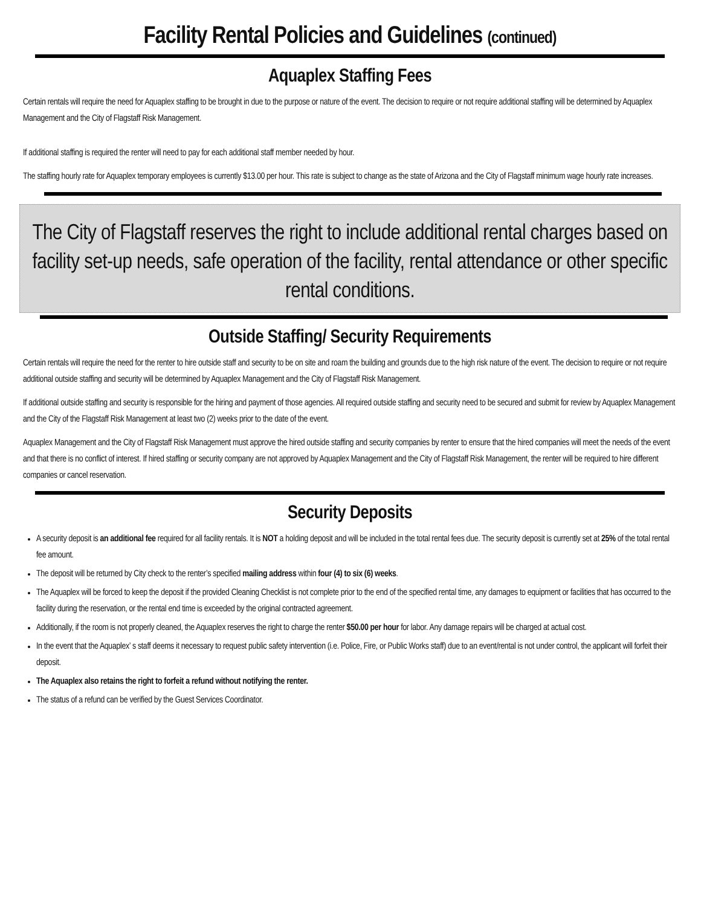Facility Rental Policies and Guidelines (continued)
Aquaplex Staffing Fees
Certain rentals will require the need for Aquaplex staffing to be brought in due to the purpose or nature of the event. The decision to require or not require additional staffing will be determined by Aquaplex Management and the City of Flagstaff Risk Management.
If additional staffing is required the renter will need to pay for each additional staff member needed by hour.
The staffing hourly rate for Aquaplex temporary employees is currently $13.00 per hour. This rate is subject to change as the state of Arizona and the City of Flagstaff minimum wage hourly rate increases.
The City of Flagstaff reserves the right to include additional rental charges based on facility set-up needs, safe operation of the facility, rental attendance or other specific rental conditions.
Outside Staffing/ Security Requirements
Certain rentals will require the need for the renter to hire outside staff and security to be on site and roam the building and grounds due to the high risk nature of the event. The decision to require or not require additional outside staffing and security will be determined by Aquaplex Management and the City of Flagstaff Risk Management.
If additional outside staffing and security is responsible for the hiring and payment of those agencies. All required outside staffing and security need to be secured and submit for review by Aquaplex Management and the City of the Flagstaff Risk Management at least two (2) weeks prior to the date of the event.
Aquaplex Management and the City of Flagstaff Risk Management must approve the hired outside staffing and security companies by renter to ensure that the hired companies will meet the needs of the event and that there is no conflict of interest. If hired staffing or security company are not approved by Aquaplex Management and the City of Flagstaff Risk Management, the renter will be required to hire different companies or cancel reservation.
Security Deposits
A security deposit is an additional fee required for all facility rentals. It is NOT a holding deposit and will be included in the total rental fees due. The security deposit is currently set at 25% of the total rental fee amount.
The deposit will be returned by City check to the renter’s specified mailing address within four (4) to six (6) weeks.
The Aquaplex will be forced to keep the deposit if the provided Cleaning Checklist is not complete prior to the end of the specified rental time, any damages to equipment or facilities that has occurred to the facility during the reservation, or the rental end time is exceeded by the original contracted agreement.
Additionally, if the room is not properly cleaned, the Aquaplex reserves the right to charge the renter $50.00 per hour for labor. Any damage repairs will be charged at actual cost.
In the event that the Aquaplex’ s staff deems it necessary to request public safety intervention (i.e. Police, Fire, or Public Works staff) due to an event/rental is not under control, the applicant will forfeit their deposit.
The Aquaplex also retains the right to forfeit a refund without notifying the renter.
The status of a refund can be verified by the Guest Services Coordinator.